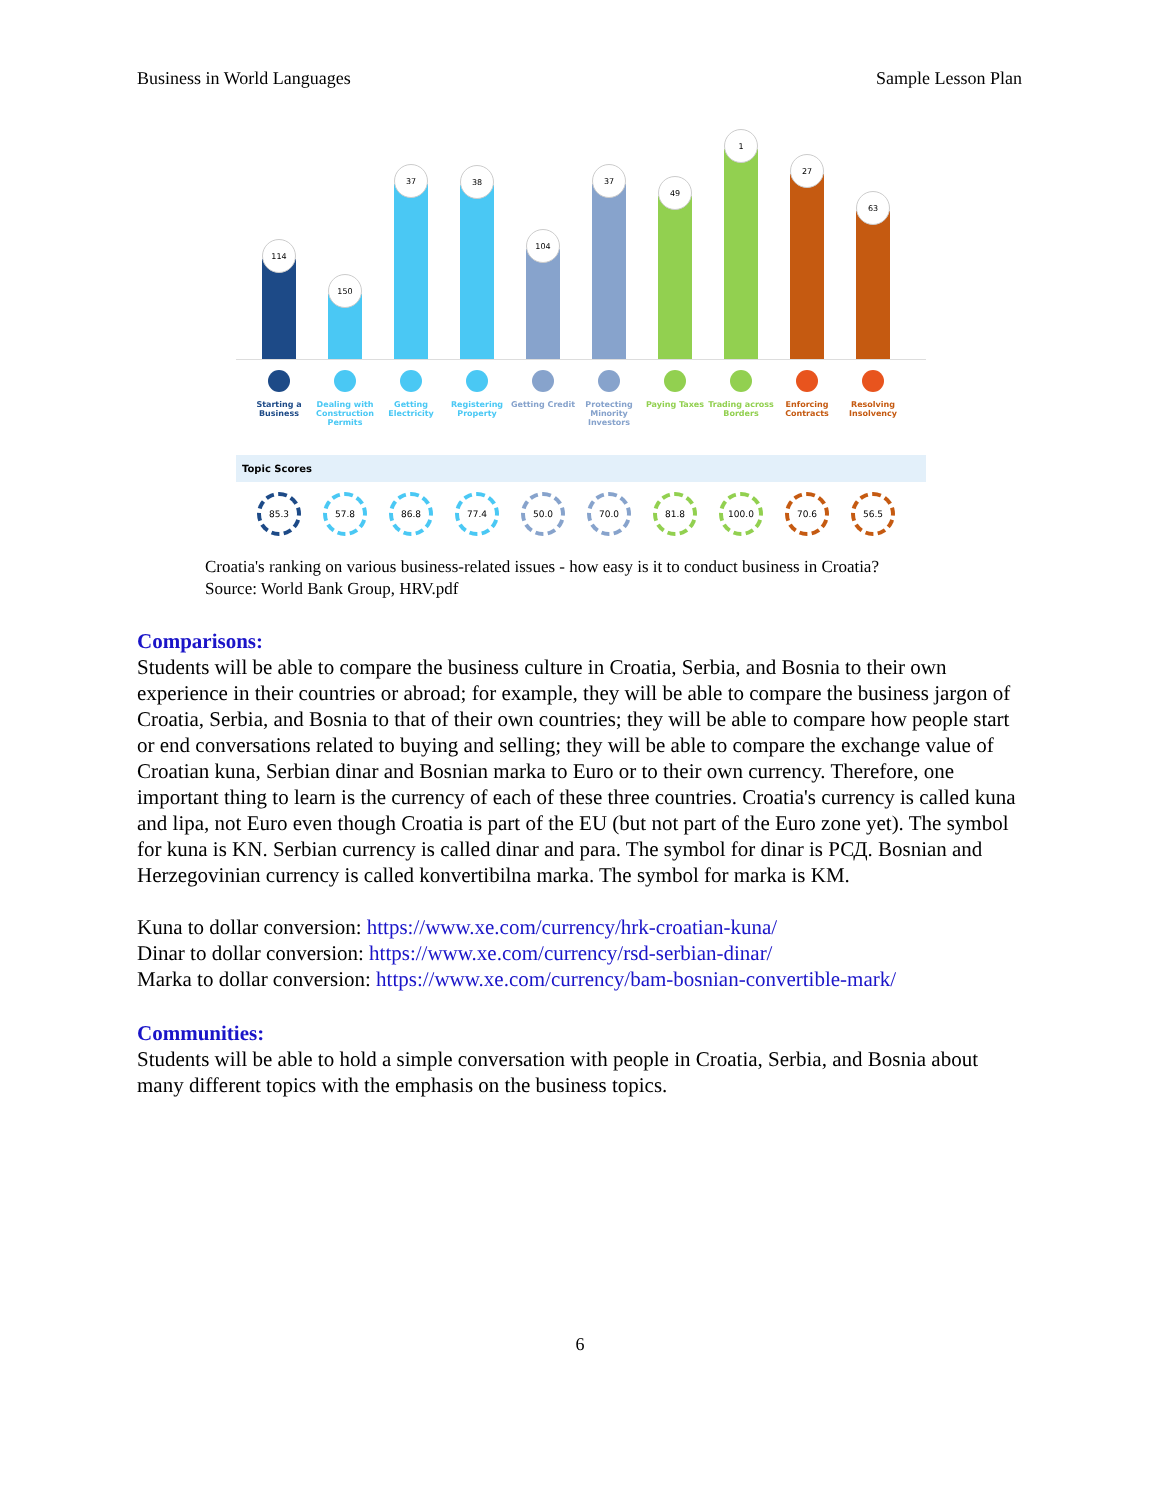Business in World Languages Sample Lesson Plan
114
150
37
38
104
37
49
1
27
63
Starting a Business
Dealing with Construction Permits
Getting Electricity
Registering Property
Getting Credit
Protecting Minority Investors
Paying Taxes Trading across Borders
Enforcing Contracts
Resolving Insolvency
Topic Scores
85.3 57.8 86.8 77.4 50.0 70.0 81.8 100.0 70.6 56.5
Croatia's ranking on various business-related issues - how easy is it to conduct business in Croatia?
Source: World Bank Group, HRV.pdf
Comparisons:
Students will be able to compare the business culture in Croatia, Serbia, and Bosnia to their own experience in their countries or abroad; for example, they will be able to compare the business jargon of Croatia, Serbia, and Bosnia to that of their own countries; they will be able to compare how people start or end conversations related to buying and selling; they will be able to compare the exchange value of Croatian kuna, Serbian dinar and Bosnian marka to Euro or to their own currency. Therefore, one important thing to learn is the currency of each of these three countries. Croatia's currency is called kuna and lipa, not Euro even though Croatia is part of the EU (but not part of the Euro zone yet). The symbol for kuna is KN. Serbian currency is called dinar and para. The symbol for dinar is РСД. Bosnian and Herzegovinian currency is called konvertibilna marka. The symbol for marka is KM.
Kuna to dollar conversion: https://www.xe.com/currency/hrk-croatian-kuna/
Dinar to dollar conversion: https://www.xe.com/currency/rsd-serbian-dinar/
Marka to dollar conversion: https://www.xe.com/currency/bam-bosnian-convertible-mark/
Communities:
Students will be able to hold a simple conversation with people in Croatia, Serbia, and Bosnia about many different topics with the emphasis on the business topics.
6